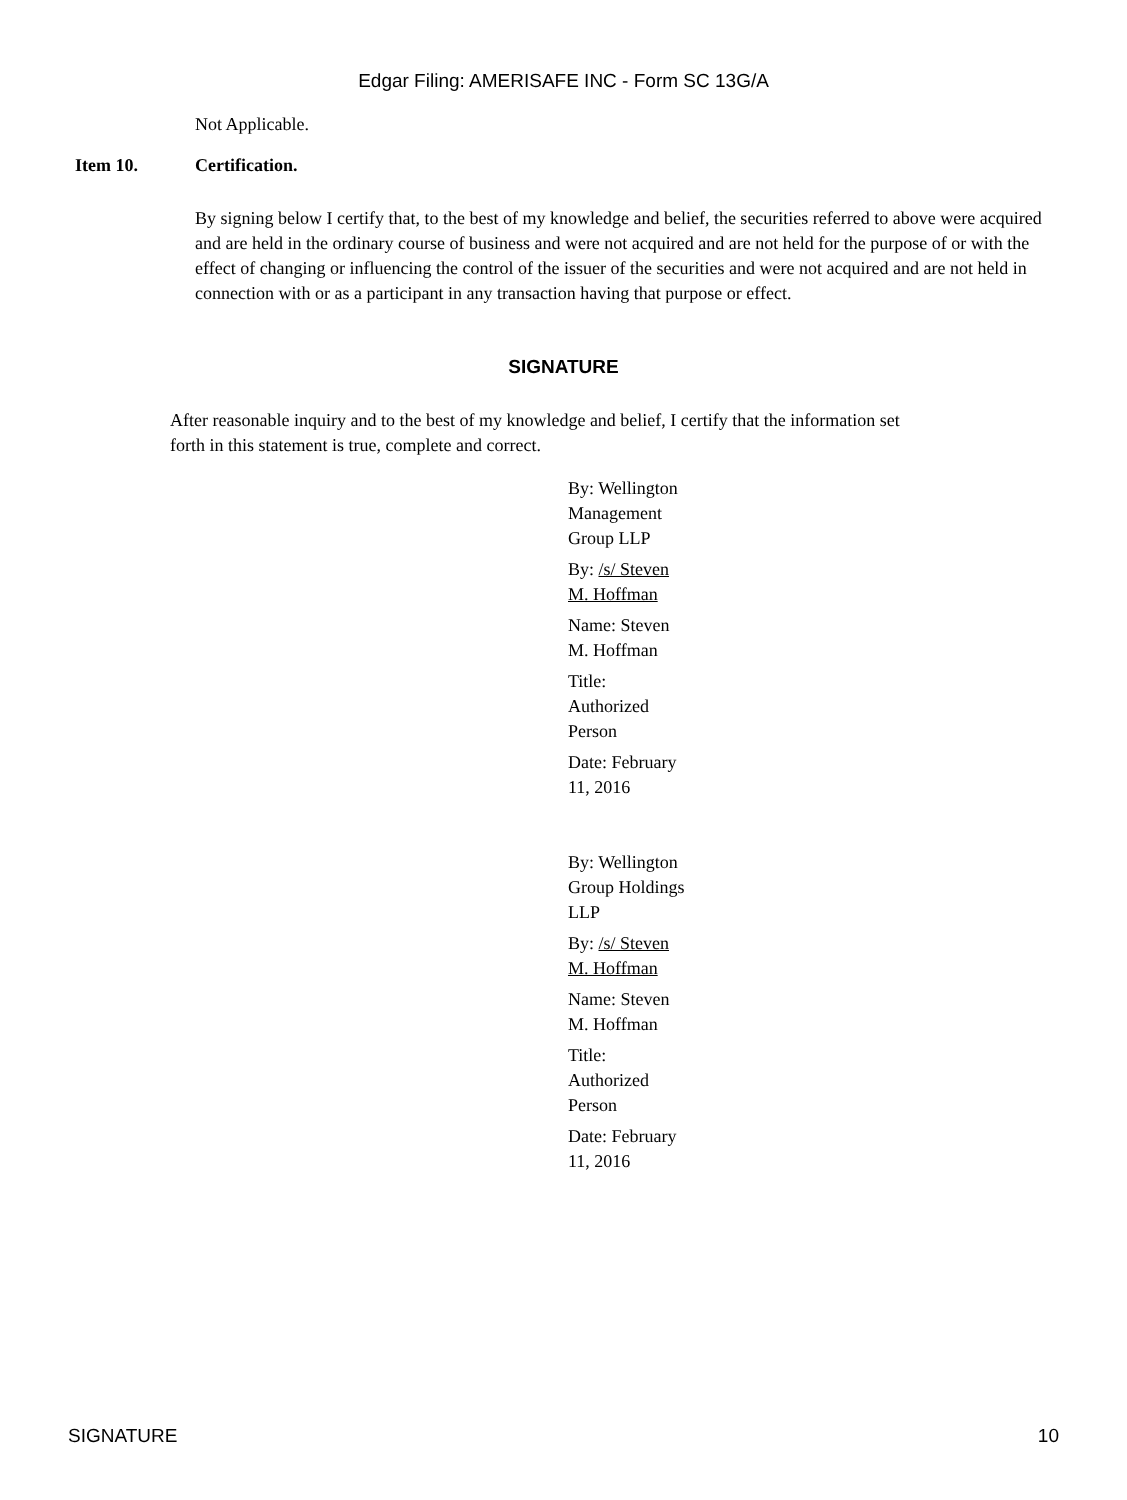Edgar Filing: AMERISAFE INC - Form SC 13G/A
Not Applicable.
Item 10. Certification.
By signing below I certify that, to the best of my knowledge and belief, the securities referred to above were acquired and are held in the ordinary course of business and were not acquired and are not held for the purpose of or with the effect of changing or influencing the control of the issuer of the securities and were not acquired and are not held in connection with or as a participant in any transaction having that purpose or effect.
SIGNATURE
After reasonable inquiry and to the best of my knowledge and belief, I certify that the information set forth in this statement is true, complete and correct.
By: Wellington Management Group LLP
By: /s/ Steven M. Hoffman
Name: Steven M. Hoffman
Title: Authorized Person
Date: February 11, 2016
By: Wellington Group Holdings LLP
By: /s/ Steven M. Hoffman
Name: Steven M. Hoffman
Title: Authorized Person
Date: February 11, 2016
SIGNATURE 10